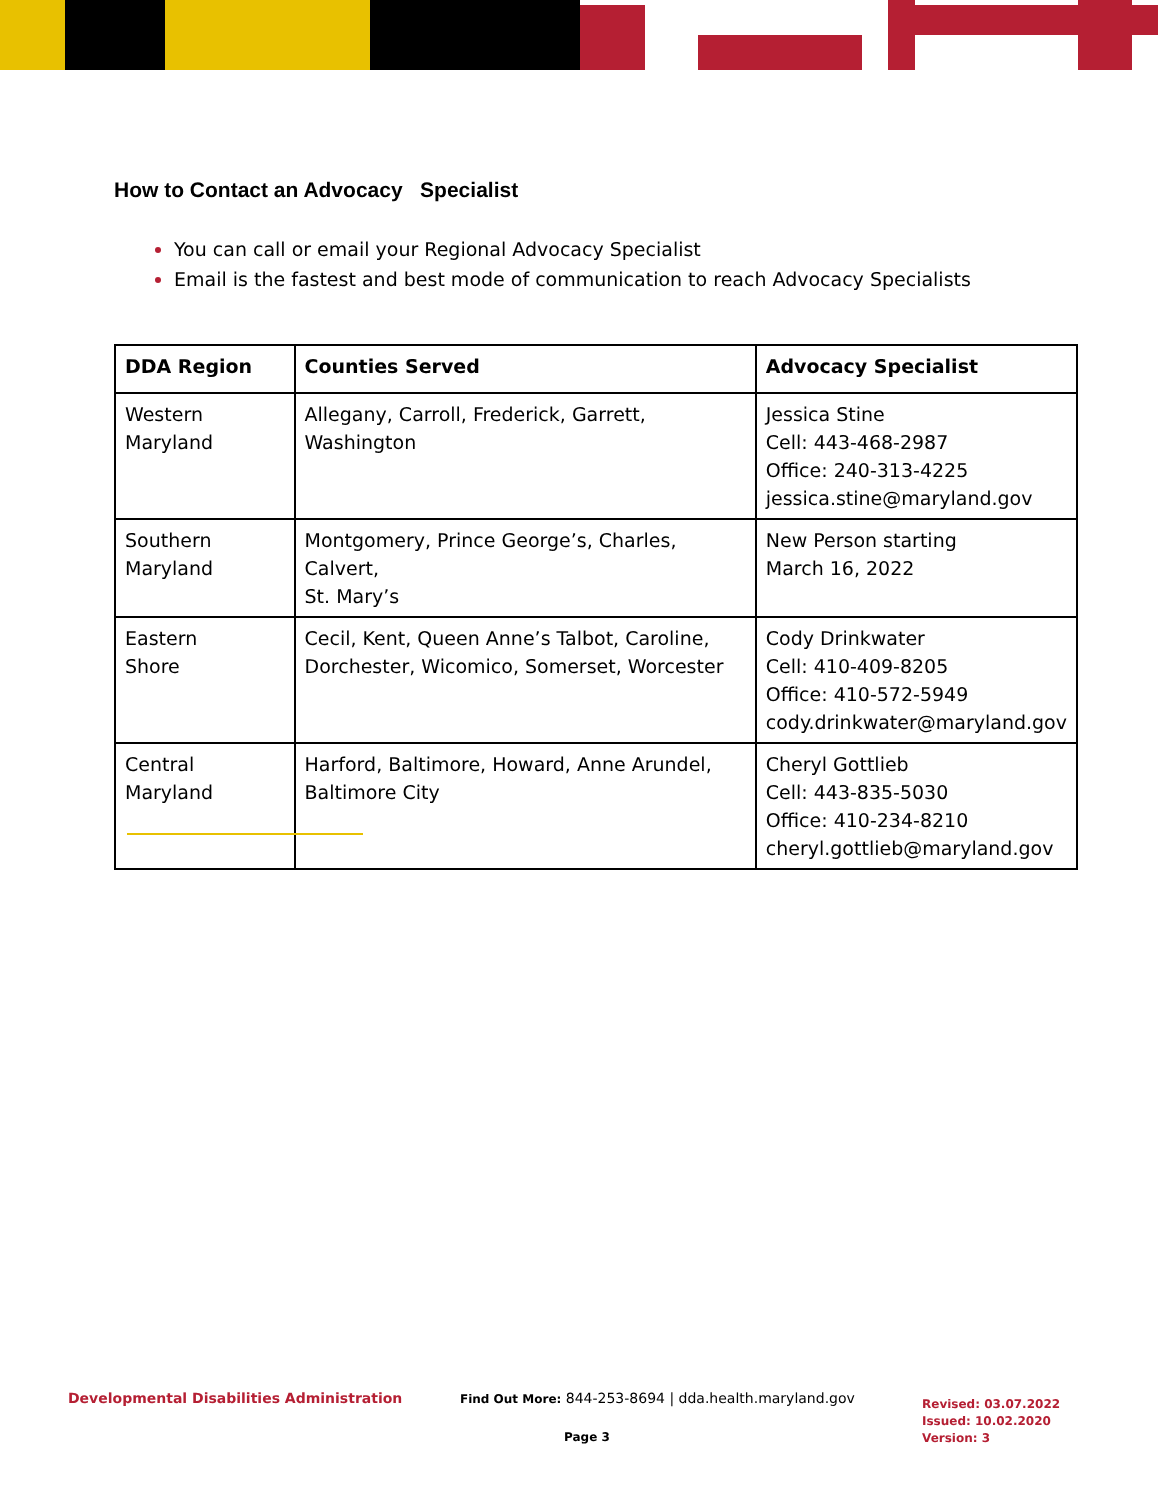How to Contact an Advocacy Specialist
You can call or email your Regional Advocacy Specialist
Email is the fastest and best mode of communication to reach Advocacy Specialists
| DDA Region | Counties Served | Advocacy Specialist |
| --- | --- | --- |
| Western Maryland | Allegany, Carroll, Frederick, Garrett, Washington | Jessica Stine Cell: 443-468-2987 Office: 240-313-4225 jessica.stine@maryland.gov |
| Southern Maryland | Montgomery, Prince George’s, Charles, Calvert, St. Mary’s | New Person starting March 16, 2022 |
| Eastern Shore | Cecil, Kent, Queen Anne’s Talbot, Caroline, Dorchester, Wicomico, Somerset, Worcester | Cody Drinkwater Cell: 410-409-8205 Office: 410-572-5949 cody.drinkwater@maryland.gov |
| Central Maryland | Harford, Baltimore, Howard, Anne Arundel, Baltimore City | Cheryl Gottlieb Cell: 443-835-5030 Office: 410-234-8210 cheryl.gottlieb@maryland.gov |
Developmental Disabilities Administration
Find Out More: 844-253-8694 | dda.health.maryland.gov
Page 3
Revised: 03.07.2022
Issued: 10.02.2020
Version: 3